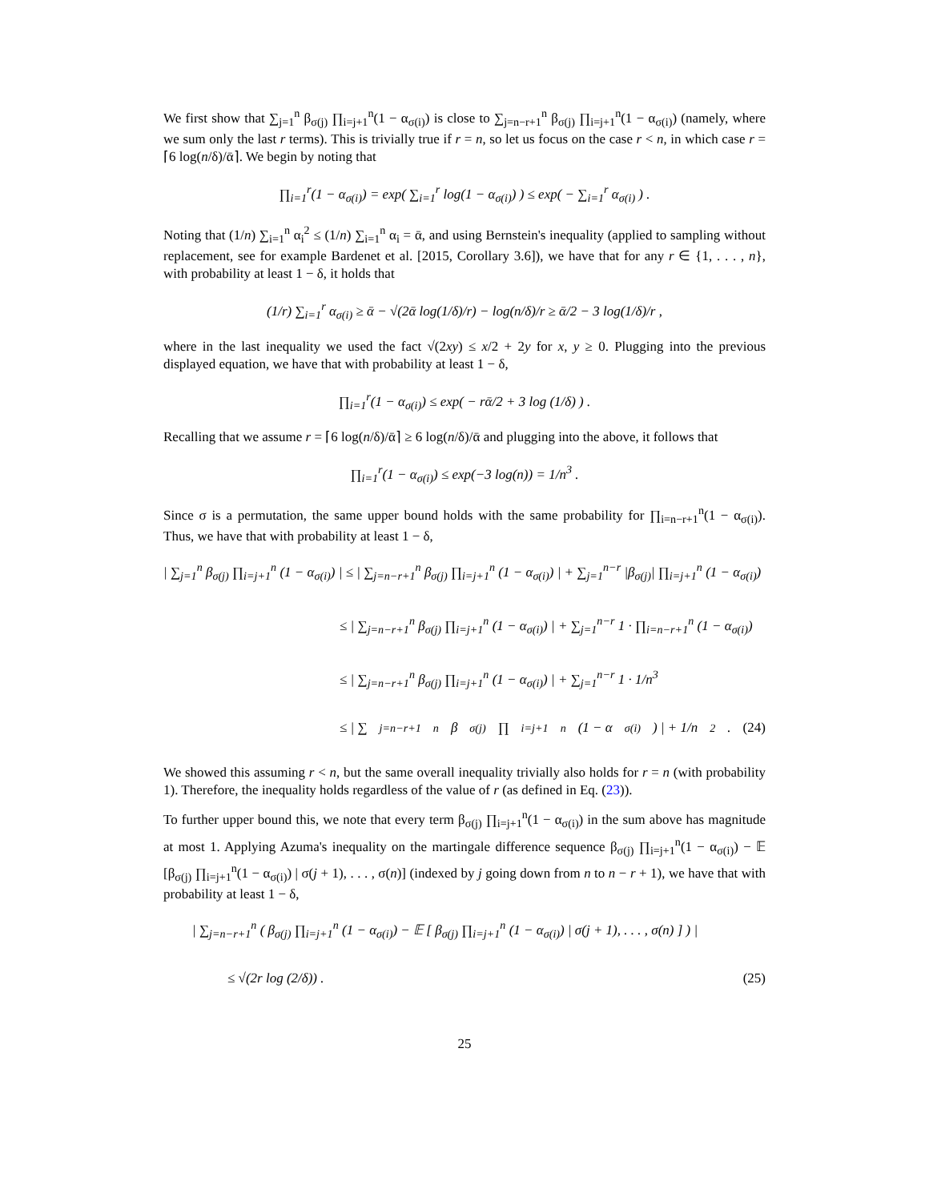We first show that ∑<sub>j=1</sub><sup>n</sup> β<sub>σ(j)</sub> ∏<sub>i=j+1</sub><sup>n</sup>(1 − α<sub>σ(i)</sub>) is close to ∑<sub>j=n−r+1</sub><sup>n</sup> β<sub>σ(j)</sub> ∏<sub>i=j+1</sub><sup>n</sup>(1 − α<sub>σ(i)</sub>) (namely, where we sum only the last r terms). This is trivially true if r = n, so let us focus on the case r < n, in which case r = ⌈6 log(n/δ)/ᾱ⌉. We begin by noting that
∏<sub>i=1</sub><sup>r</sup>(1 − α<sub>σ(i)</sub>) = exp( ∑<sub>i=1</sub><sup>r</sup> log(1 − α<sub>σ(i)</sub>) ) ≤ exp( − ∑<sub>i=1</sub><sup>r</sup> α<sub>σ(i)</sub> ) .
Noting that (1/n) ∑<sub>i=1</sub><sup>n</sup> α<sub>i</sub><sup>2</sup> ≤ (1/n) ∑<sub>i=1</sub><sup>n</sup> α<sub>i</sub> = ᾱ, and using Bernstein's inequality (applied to sampling without replacement, see for example Bardenet et al. [2015, Corollary 3.6]), we have that for any r ∈ {1, . . . , n}, with probability at least 1 − δ, it holds that
(1/r) ∑<sub>i=1</sub><sup>r</sup> α<sub>σ(i)</sub> ≥ ᾱ − √(2ᾱ log(1/δ)/r) − log(n/δ)/r ≥ ᾱ/2 − 3 log(1/δ)/r ,
where in the last inequality we used the fact √(2xy) ≤ x/2 + 2y for x, y ≥ 0. Plugging into the previous displayed equation, we have that with probability at least 1 − δ,
∏<sub>i=1</sub><sup>r</sup>(1 − α<sub>σ(i)</sub>) ≤ exp( − rᾱ/2 + 3 log (1/δ) ) .
Recalling that we assume r = ⌈6 log(n/δ)/ᾱ⌉ ≥ 6 log(n/δ)/ᾱ and plugging into the above, it follows that
∏<sub>i=1</sub><sup>r</sup>(1 − α<sub>σ(i)</sub>) ≤ exp(−3 log(n)) = 1/n<sup>3</sup> .
Since σ is a permutation, the same upper bound holds with the same probability for ∏<sub>i=n−r+1</sub><sup>n</sup>(1 − α<sub>σ(i)</sub>). Thus, we have that with probability at least 1 − δ,
| ∑<sub>j=1</sub><sup>n</sup> β<sub>σ(j)</sub> ∏<sub>i=j+1</sub><sup>n</sup> (1 − α<sub>σ(i)</sub>) | ≤ | ∑<sub>j=n−r+1</sub><sup>n</sup> β<sub>σ(j)</sub> ∏<sub>i=j+1</sub><sup>n</sup> (1 − α<sub>σ(i)</sub>) | + ∑<sub>j=1</sub><sup>n−r</sup> |β<sub>σ(j)</sub>| ∏<sub>i=j+1</sub><sup>n</sup> (1 − α<sub>σ(i)</sub>)
≤ | ∑<sub>j=n−r+1</sub><sup>n</sup> β<sub>σ(j)</sub> ∏<sub>i=j+1</sub><sup>n</sup> (1 − α<sub>σ(i)</sub>) | + ∑<sub>j=1</sub><sup>n−r</sup> 1 · ∏<sub>i=n−r+1</sub><sup>n</sup> (1 − α<sub>σ(i)</sub>)
≤ | ∑<sub>j=n−r+1</sub><sup>n</sup> β<sub>σ(j)</sub> ∏<sub>i=j+1</sub><sup>n</sup> (1 − α<sub>σ(i)</sub>) | + ∑<sub>j=1</sub><sup>n−r</sup> 1 · 1/n<sup>3</sup>
≤ | ∑<sub>j=n−r+1</sub><sup>n</sup> β<sub>σ(j)</sub> ∏<sub>i=j+1</sub><sup>n</sup> (1 − α<sub>σ(i)</sub>) | + 1/n<sup>2</sup> . (24)
We showed this assuming r < n, but the same overall inequality trivially also holds for r = n (with probability 1). Therefore, the inequality holds regardless of the value of r (as defined in Eq. (23)).
To further upper bound this, we note that every term β<sub>σ(j)</sub> ∏<sub>i=j+1</sub><sup>n</sup>(1 − α<sub>σ(i)</sub>) in the sum above has magnitude at most 1. Applying Azuma's inequality on the martingale difference sequence β<sub>σ(j)</sub> ∏<sub>i=j+1</sub><sup>n</sup>(1 − α<sub>σ(i)</sub>) − 𝔼 [β<sub>σ(j)</sub> ∏<sub>i=j+1</sub><sup>n</sup>(1 − α<sub>σ(i)</sub>) | σ(j + 1), . . . , σ(n)] (indexed by j going down from n to n − r + 1), we have that with probability at least 1 − δ,
| ∑<sub>j=n−r+1</sub><sup>n</sup> ( β<sub>σ(j)</sub> ∏<sub>i=j+1</sub><sup>n</sup> (1 − α<sub>σ(i)</sub>) − 𝔼 [ β<sub>σ(j)</sub> ∏<sub>i=j+1</sub><sup>n</sup> (1 − α<sub>σ(i)</sub>) | σ(j + 1), . . . , σ(n) ] ) |
≤ √(2r log (2/δ)) . (25)
25